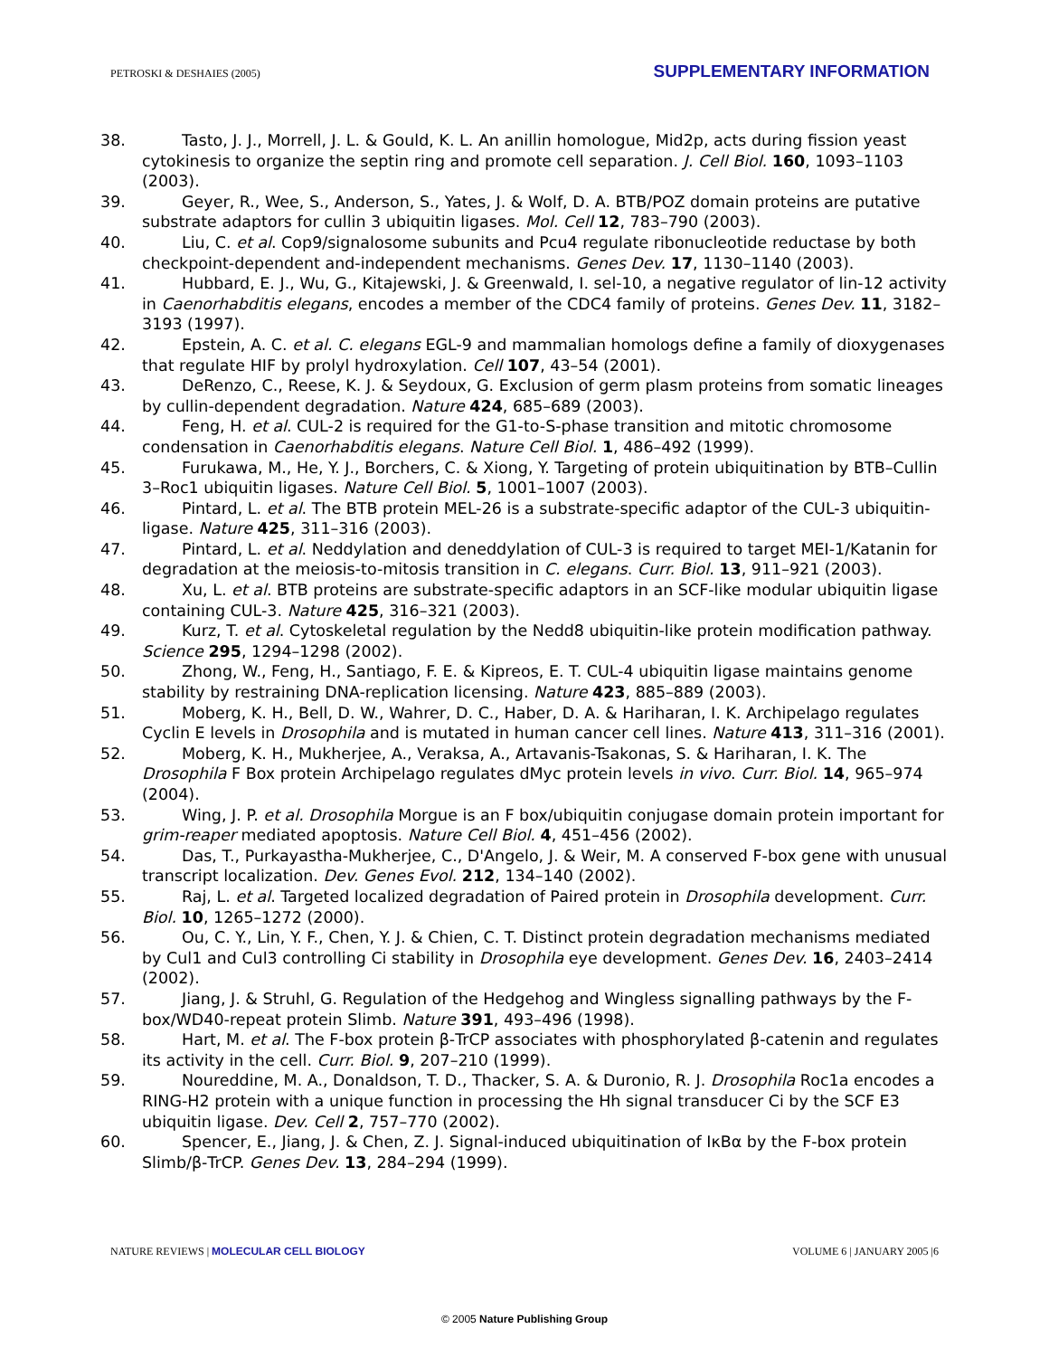PETROSKI & DESHAIES (2005) SUPPLEMENTARY INFORMATION
38. Tasto, J. J., Morrell, J. L. & Gould, K. L. An anillin homologue, Mid2p, acts during fission yeast cytokinesis to organize the septin ring and promote cell separation. J. Cell Biol. 160, 1093–1103 (2003).
39. Geyer, R., Wee, S., Anderson, S., Yates, J. & Wolf, D. A. BTB/POZ domain proteins are putative substrate adaptors for cullin 3 ubiquitin ligases. Mol. Cell 12, 783–790 (2003).
40. Liu, C. et al. Cop9/signalosome subunits and Pcu4 regulate ribonucleotide reductase by both checkpoint-dependent and-independent mechanisms. Genes Dev. 17, 1130–1140 (2003).
41. Hubbard, E. J., Wu, G., Kitajewski, J. & Greenwald, I. sel-10, a negative regulator of lin-12 activity in Caenorhabditis elegans, encodes a member of the CDC4 family of proteins. Genes Dev. 11, 3182–3193 (1997).
42. Epstein, A. C. et al. C. elegans EGL-9 and mammalian homologs define a family of dioxygenases that regulate HIF by prolyl hydroxylation. Cell 107, 43–54 (2001).
43. DeRenzo, C., Reese, K. J. & Seydoux, G. Exclusion of germ plasm proteins from somatic lineages by cullin-dependent degradation. Nature 424, 685–689 (2003).
44. Feng, H. et al. CUL-2 is required for the G1-to-S-phase transition and mitotic chromosome condensation in Caenorhabditis elegans. Nature Cell Biol. 1, 486–492 (1999).
45. Furukawa, M., He, Y. J., Borchers, C. & Xiong, Y. Targeting of protein ubiquitination by BTB–Cullin 3–Roc1 ubiquitin ligases. Nature Cell Biol. 5, 1001–1007 (2003).
46. Pintard, L. et al. The BTB protein MEL-26 is a substrate-specific adaptor of the CUL-3 ubiquitin-ligase. Nature 425, 311–316 (2003).
47. Pintard, L. et al. Neddylation and deneddylation of CUL-3 is required to target MEI-1/Katanin for degradation at the meiosis-to-mitosis transition in C. elegans. Curr. Biol. 13, 911–921 (2003).
48. Xu, L. et al. BTB proteins are substrate-specific adaptors in an SCF-like modular ubiquitin ligase containing CUL-3. Nature 425, 316–321 (2003).
49. Kurz, T. et al. Cytoskeletal regulation by the Nedd8 ubiquitin-like protein modification pathway. Science 295, 1294–1298 (2002).
50. Zhong, W., Feng, H., Santiago, F. E. & Kipreos, E. T. CUL-4 ubiquitin ligase maintains genome stability by restraining DNA-replication licensing. Nature 423, 885–889 (2003).
51. Moberg, K. H., Bell, D. W., Wahrer, D. C., Haber, D. A. & Hariharan, I. K. Archipelago regulates Cyclin E levels in Drosophila and is mutated in human cancer cell lines. Nature 413, 311–316 (2001).
52. Moberg, K. H., Mukherjee, A., Veraksa, A., Artavanis-Tsakonas, S. & Hariharan, I. K. The Drosophila F Box protein Archipelago regulates dMyc protein levels in vivo. Curr. Biol. 14, 965–974 (2004).
53. Wing, J. P. et al. Drosophila Morgue is an F box/ubiquitin conjugase domain protein important for grim-reaper mediated apoptosis. Nature Cell Biol. 4, 451–456 (2002).
54. Das, T., Purkayastha-Mukherjee, C., D'Angelo, J. & Weir, M. A conserved F-box gene with unusual transcript localization. Dev. Genes Evol. 212, 134–140 (2002).
55. Raj, L. et al. Targeted localized degradation of Paired protein in Drosophila development. Curr. Biol. 10, 1265–1272 (2000).
56. Ou, C. Y., Lin, Y. F., Chen, Y. J. & Chien, C. T. Distinct protein degradation mechanisms mediated by Cul1 and Cul3 controlling Ci stability in Drosophila eye development. Genes Dev. 16, 2403–2414 (2002).
57. Jiang, J. & Struhl, G. Regulation of the Hedgehog and Wingless signalling pathways by the F-box/WD40-repeat protein Slimb. Nature 391, 493–496 (1998).
58. Hart, M. et al. The F-box protein β-TrCP associates with phosphorylated β-catenin and regulates its activity in the cell. Curr. Biol. 9, 207–210 (1999).
59. Noureddine, M. A., Donaldson, T. D., Thacker, S. A. & Duronio, R. J. Drosophila Roc1a encodes a RING-H2 protein with a unique function in processing the Hh signal transducer Ci by the SCF E3 ubiquitin ligase. Dev. Cell 2, 757–770 (2002).
60. Spencer, E., Jiang, J. & Chen, Z. J. Signal-induced ubiquitination of IκBα by the F-box protein Slimb/β-TrCP. Genes Dev. 13, 284–294 (1999).
NATURE REVIEWS | MOLECULAR CELL BIOLOGY VOLUME 6 | JANUARY 2005 |6
© 2005 Nature Publishing Group